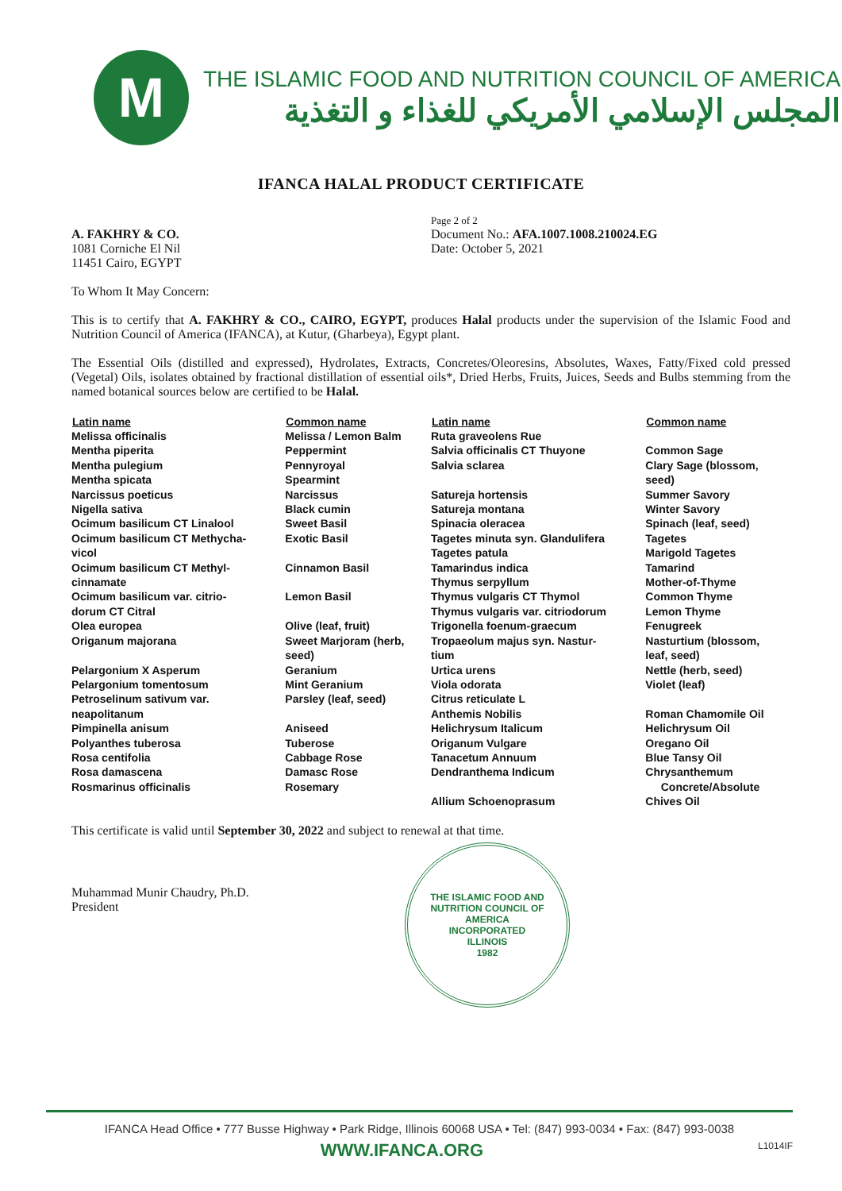M
THE ISLAMIC FOOD AND NUTRITION COUNCIL OF AMERICA
المجلس الإسلامي الأمريكي للغذاء و التغذية
IFANCA HALAL PRODUCT CERTIFICATE
A. FAKHRY & CO.
1081 Corniche El Nil
11451 Cairo, EGYPT
Page 2 of 2
Document No.: AFA.1007.1008.210024.EG
Date: October 5, 2021
To Whom It May Concern:
This is to certify that A. FAKHRY & CO., CAIRO, EGYPT, produces Halal products under the supervision of the Islamic Food and Nutrition Council of America (IFANCA), at Kutur, (Gharbeya), Egypt plant.
The Essential Oils (distilled and expressed), Hydrolates, Extracts, Concretes/Oleoresins, Absolutes, Waxes, Fatty/Fixed cold pressed (Vegetal) Oils, isolates obtained by fractional distillation of essential oils*, Dried Herbs, Fruits, Juices, Seeds and Bulbs stemming from the named botanical sources below are certified to be Halal.
| Latin name | Common name | Latin name | Common name |
| --- | --- | --- | --- |
| Melissa officinalis Mentha piperita Mentha pulegium Mentha spicata Narcissus poeticus Nigella sativa Ocimum basilicum CT Linalool Ocimum basilicum CT Methycha- vicol Ocimum basilicum CT Methyl- cinnamate Ocimum basilicum var. citrio- dorum CT Citral Olea europea Origanum majorana Pelargonium X Asperum Pelargonium tomentosum Petroselinum sativum var. neapolitanum Pimpinella anisum Polyanthes tuberosa Rosa centifolia Rosa damascena Rosmarinus officinalis | Melissa / Lemon Balm Peppermint Pennyroyal Spearmint Narcissus Black cumin Sweet Basil Exotic Basil Cinnamon Basil Lemon Basil Olive (leaf, fruit) Sweet Marjoram (herb, seed) Geranium Mint Geranium Parsley (leaf, seed) Aniseed Tuberose Cabbage Rose Damasc Rose Rosemary | Ruta graveolens Rue Salvia officinalis CT Thuyone Salvia sclarea Satureja hortensis Satureja montana Spinacia oleracea Tagetes minuta syn. Glandulifera Tagetes patula Tamarindus indica Thymus serpyllum Thymus vulgaris CT Thymol Thymus vulgaris var. citriodorum Trigonella foenum-graecum Tropaeolum majus syn. Nastur- tium Urtica urens Viola odorata Citrus reticulate L Anthemis Nobilis Helichrysum Italicum Origanum Vulgare Tanacetum Annuum Dendranthema Indicum Allium Schoenoprasum | Common Sage Clary Sage (blossom, seed) Summer Savory Winter Savory Spinach (leaf, seed) Tagetes Marigold Tagetes Tamarind Mother-of-Thyme Common Thyme Lemon Thyme Fenugreek Nasturtium (blossom, leaf, seed) Nettle (herb, seed) Violet (leaf) Roman Chamomile Oil Helichrysum Oil Oregano Oil Blue Tansy Oil Chrysanthemum Concrete/Absolute Chives Oil |
This certificate is valid until September 30, 2022 and subject to renewal at that time.
Muhammad Munir Chaudry, Ph.D.
President
THE ISLAMIC FOOD AND NUTRITION COUNCIL OF AMERICA
INCORPORATED
ILLINOIS
1982
IFANCA Head Office • 777 Busse Highway • Park Ridge, Illinois 60068 USA • Tel: (847) 993-0034 • Fax: (847) 993-0038
WWW.IFANCA.ORG L1014IF